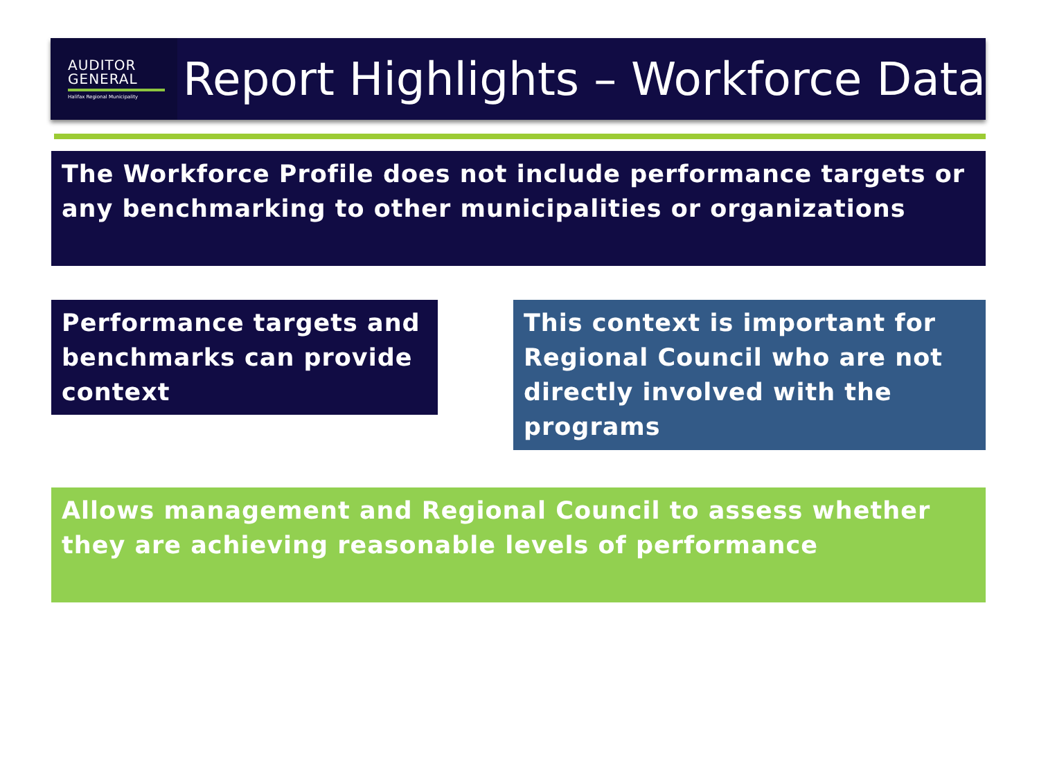AUDITOR
GENERAL
Halifax Regional Municipality
Report Highlights – Workforce Data
The Workforce Profile does not include performance targets or any benchmarking to other municipalities or organizations
Performance targets and benchmarks can provide context
This context is important for Regional Council who are not directly involved with the programs
Allows management and Regional Council to assess whether they are achieving reasonable levels of performance